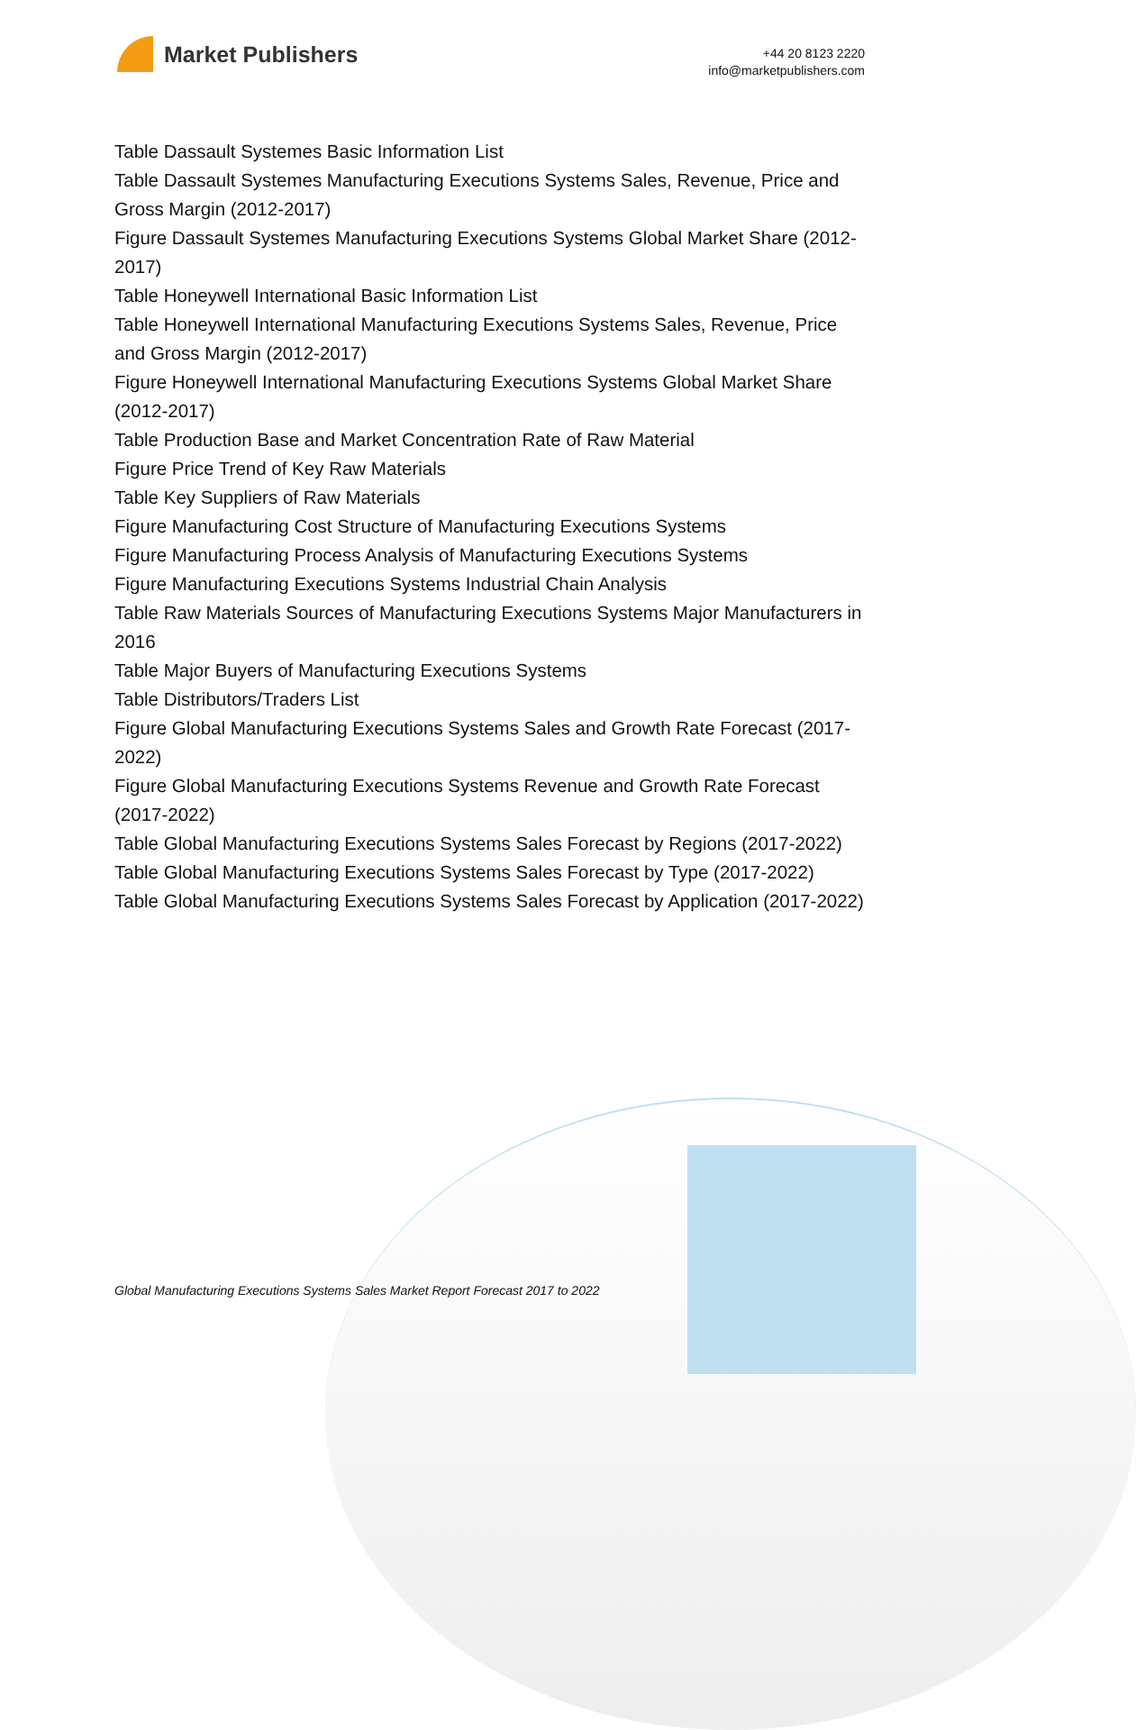Market Publishers
+44 20 8123 2220
info@marketpublishers.com
Table Dassault Systemes Basic Information List
Table Dassault Systemes Manufacturing Executions Systems Sales, Revenue, Price and Gross Margin (2012-2017)
Figure Dassault Systemes Manufacturing Executions Systems Global Market Share (2012-2017)
Table Honeywell International Basic Information List
Table Honeywell International Manufacturing Executions Systems Sales, Revenue, Price and Gross Margin (2012-2017)
Figure Honeywell International Manufacturing Executions Systems Global Market Share (2012-2017)
Table Production Base and Market Concentration Rate of Raw Material
Figure Price Trend of Key Raw Materials
Table Key Suppliers of Raw Materials
Figure Manufacturing Cost Structure of Manufacturing Executions Systems
Figure Manufacturing Process Analysis of Manufacturing Executions Systems
Figure Manufacturing Executions Systems Industrial Chain Analysis
Table Raw Materials Sources of Manufacturing Executions Systems Major Manufacturers in 2016
Table Major Buyers of Manufacturing Executions Systems
Table Distributors/Traders List
Figure Global Manufacturing Executions Systems Sales and Growth Rate Forecast (2017-2022)
Figure Global Manufacturing Executions Systems Revenue and Growth Rate Forecast (2017-2022)
Table Global Manufacturing Executions Systems Sales Forecast by Regions (2017-2022)
Table Global Manufacturing Executions Systems Sales Forecast by Type (2017-2022)
Table Global Manufacturing Executions Systems Sales Forecast by Application (2017-2022)
Global Manufacturing Executions Systems Sales Market Report Forecast 2017 to 2022